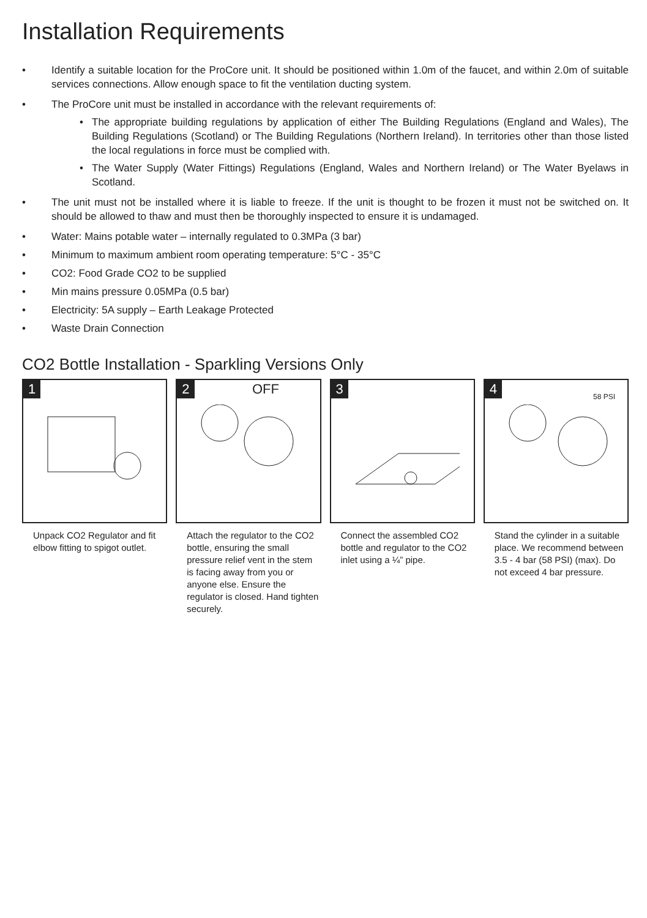Installation Requirements
• Identify a suitable location for the ProCore unit. It should be positioned within 1.0m of the faucet, and within 2.0m of suitable services connections. Allow enough space to fit the ventilation ducting system.
• The ProCore unit must be installed in accordance with the relevant requirements of:
• The appropriate building regulations by application of either The Building Regulations (England and Wales), The Building Regulations (Scotland) or The Building Regulations (Northern Ireland). In territories other than those listed the local regulations in force must be complied with.
• The Water Supply (Water Fittings) Regulations (England, Wales and Northern Ireland) or The Water Byelaws in Scotland.
• The unit must not be installed where it is liable to freeze. If the unit is thought to be frozen it must not be switched on. It should be allowed to thaw and must then be thoroughly inspected to ensure it is undamaged.
• Water: Mains potable water – internally regulated to 0.3MPa (3 bar)
• Minimum to maximum ambient room operating temperature: 5°C - 35°C
• CO2: Food Grade CO2 to be supplied
• Min mains pressure 0.05MPa (0.5 bar)
• Electricity: 5A supply – Earth Leakage Protected
• Waste Drain Connection
CO2 Bottle Installation - Sparkling Versions Only
1
Unpack CO2 Regulator and fit elbow fitting to spigot outlet.
2 OFF
Attach the regulator to the CO2 bottle, ensuring the small pressure relief vent in the stem is facing away from you or anyone else. Ensure the regulator is closed. Hand tighten securely.
3
Connect the assembled CO2 bottle and regulator to the CO2 inlet using a ¼” pipe.
4 58 PSI
Stand the cylinder in a suitable place. We recommend between 3.5 - 4 bar (58 PSI) (max). Do not exceed 4 bar pressure.